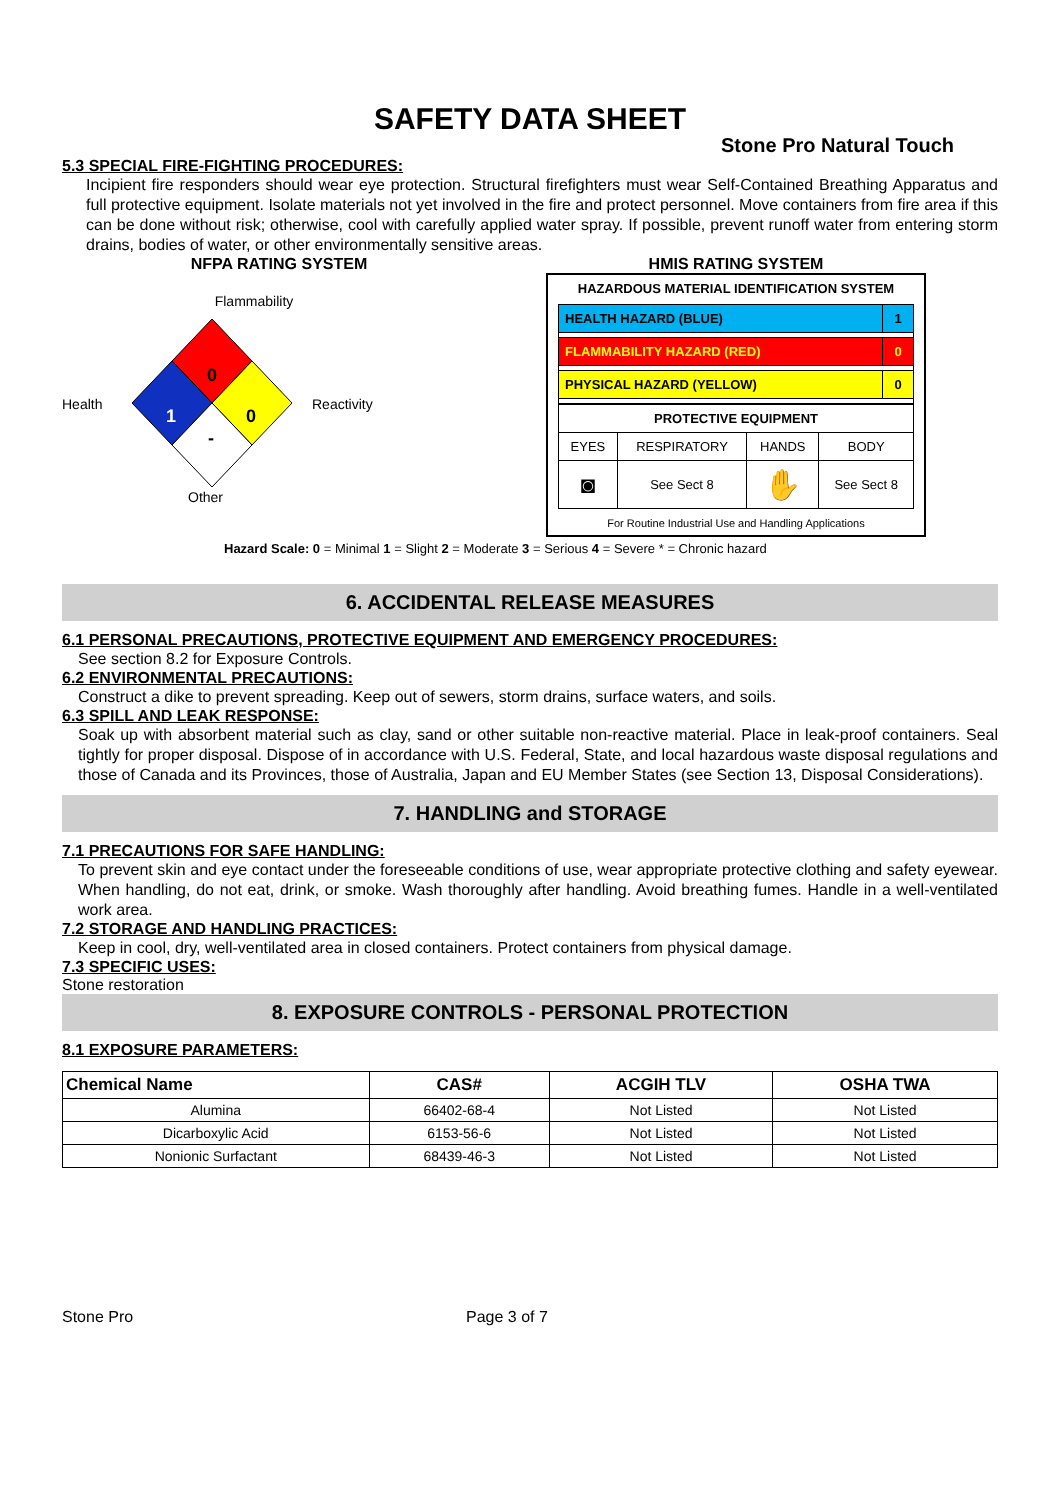SAFETY DATA SHEET
Stone Pro Natural Touch
5.3 SPECIAL FIRE-FIGHTING PROCEDURES:
Incipient fire responders should wear eye protection. Structural firefighters must wear Self-Contained Breathing Apparatus and full protective equipment. Isolate materials not yet involved in the fire and protect personnel. Move containers from fire area if this can be done without risk; otherwise, cool with carefully applied water spray. If possible, prevent runoff water from entering storm drains, bodies of water, or other environmentally sensitive areas.
NFPA RATING SYSTEM
Flammability
Health
0
1
0
-
Reactivity
Other
HMIS RATING SYSTEM
HAZARDOUS MATERIAL IDENTIFICATION SYSTEM
| HEALTH HAZARD (BLUE) | 1 |
| FLAMMABILITY HAZARD (RED) | 0 |
| PHYSICAL HAZARD (YELLOW) | 0 |
| PROTECTIVE EQUIPMENT | | | |
| EYES | RESPIRATORY | HANDS | BODY |
| ◙ | See Sect 8 | ✋ | See Sect 8 |
For Routine Industrial Use and Handling Applications
Hazard Scale: 0 = Minimal 1 = Slight 2 = Moderate 3 = Serious 4 = Severe * = Chronic hazard
6. ACCIDENTAL RELEASE MEASURES
6.1 PERSONAL PRECAUTIONS, PROTECTIVE EQUIPMENT AND EMERGENCY PROCEDURES:
See section 8.2 for Exposure Controls.
6.2 ENVIRONMENTAL PRECAUTIONS:
Construct a dike to prevent spreading. Keep out of sewers, storm drains, surface waters, and soils.
6.3 SPILL AND LEAK RESPONSE:
Soak up with absorbent material such as clay, sand or other suitable non-reactive material. Place in leak-proof containers. Seal tightly for proper disposal. Dispose of in accordance with U.S. Federal, State, and local hazardous waste disposal regulations and those of Canada and its Provinces, those of Australia, Japan and EU Member States (see Section 13, Disposal Considerations).
7. HANDLING and STORAGE
7.1 PRECAUTIONS FOR SAFE HANDLING:
To prevent skin and eye contact under the foreseeable conditions of use, wear appropriate protective clothing and safety eyewear. When handling, do not eat, drink, or smoke. Wash thoroughly after handling. Avoid breathing fumes. Handle in a well-ventilated work area.
7.2 STORAGE AND HANDLING PRACTICES:
Keep in cool, dry, well-ventilated area in closed containers. Protect containers from physical damage.
7.3 SPECIFIC USES:
Stone restoration
8. EXPOSURE CONTROLS - PERSONAL PROTECTION
8.1 EXPOSURE PARAMETERS:
| Chemical Name | CAS# | ACGIH TLV | OSHA TWA |
| --- | --- | --- | --- |
| Alumina | 66402-68-4 | Not Listed | Not Listed |
| Dicarboxylic Acid | 6153-56-6 | Not Listed | Not Listed |
| Nonionic Surfactant | 68439-46-3 | Not Listed | Not Listed |
Stone Pro Page 3 of 7